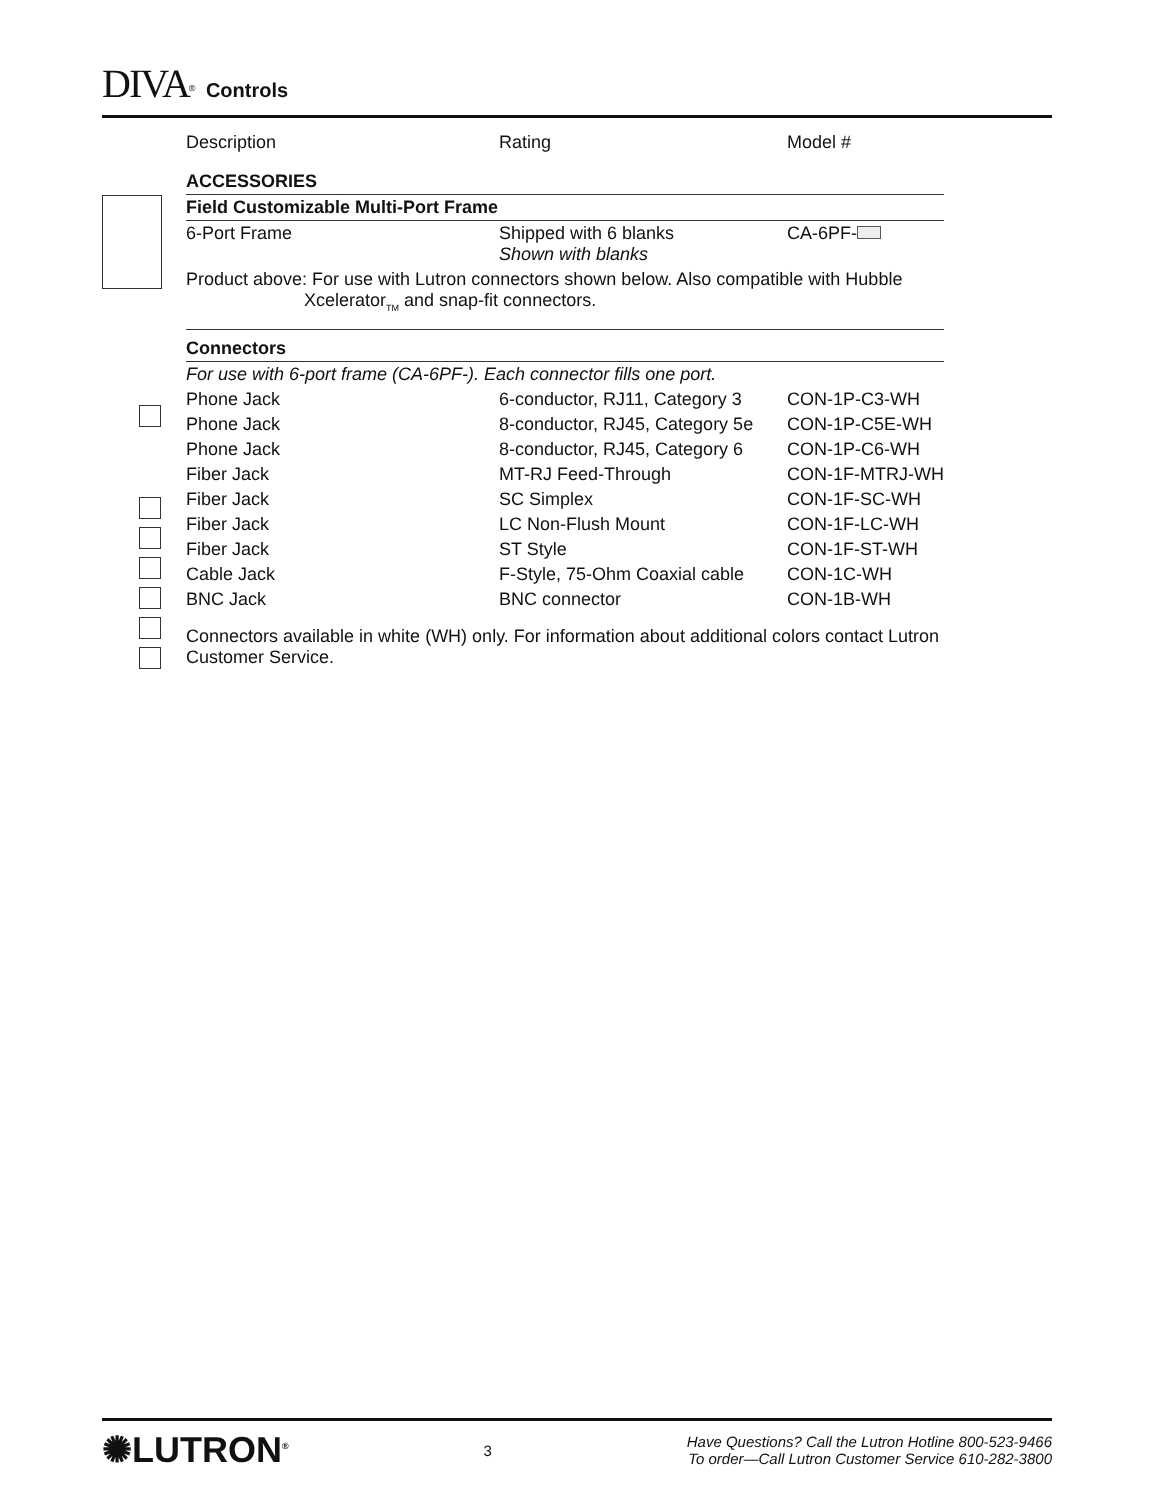DIVA<sup>®</sup> Controls
| Description | Rating | Model # |
| --- | --- | --- |
| ACCESSORIES | | |
| Field Customizable Multi-Port Frame | | |
| 6-Port Frame | Shipped with 6 blanks Shown with blanks | CA-6PF- |
| Product above: For use with Lutron connectors shown below. Also compatible with Hubble Xcelerator<sub>TM</sub> and snap-fit connectors. | | |
| Connectors | | |
| For use with 6-port frame (CA-6PF-). Each connector fills one port. | | |
| Phone Jack | 6-conductor, RJ11, Category 3 | CON-1P-C3-WH |
| Phone Jack | 8-conductor, RJ45, Category 5e | CON-1P-C5E-WH |
| Phone Jack | 8-conductor, RJ45, Category 6 | CON-1P-C6-WH |
| Fiber Jack | MT-RJ Feed-Through | CON-1F-MTRJ-WH |
| Fiber Jack | SC Simplex | CON-1F-SC-WH |
| Fiber Jack | LC Non-Flush Mount | CON-1F-LC-WH |
| Fiber Jack | ST Style | CON-1F-ST-WH |
| Cable Jack | F-Style, 75-Ohm Coaxial cable | CON-1C-WH |
| BNC Jack | BNC connector | CON-1B-WH |
Connectors available in white (WH) only. For information about additional colors contact Lutron Customer Service.
✺LUTRON<sup>®</sup> 3
Have Questions? Call the Lutron Hotline 800-523-9466
To order—Call Lutron Customer Service 610-282-3800